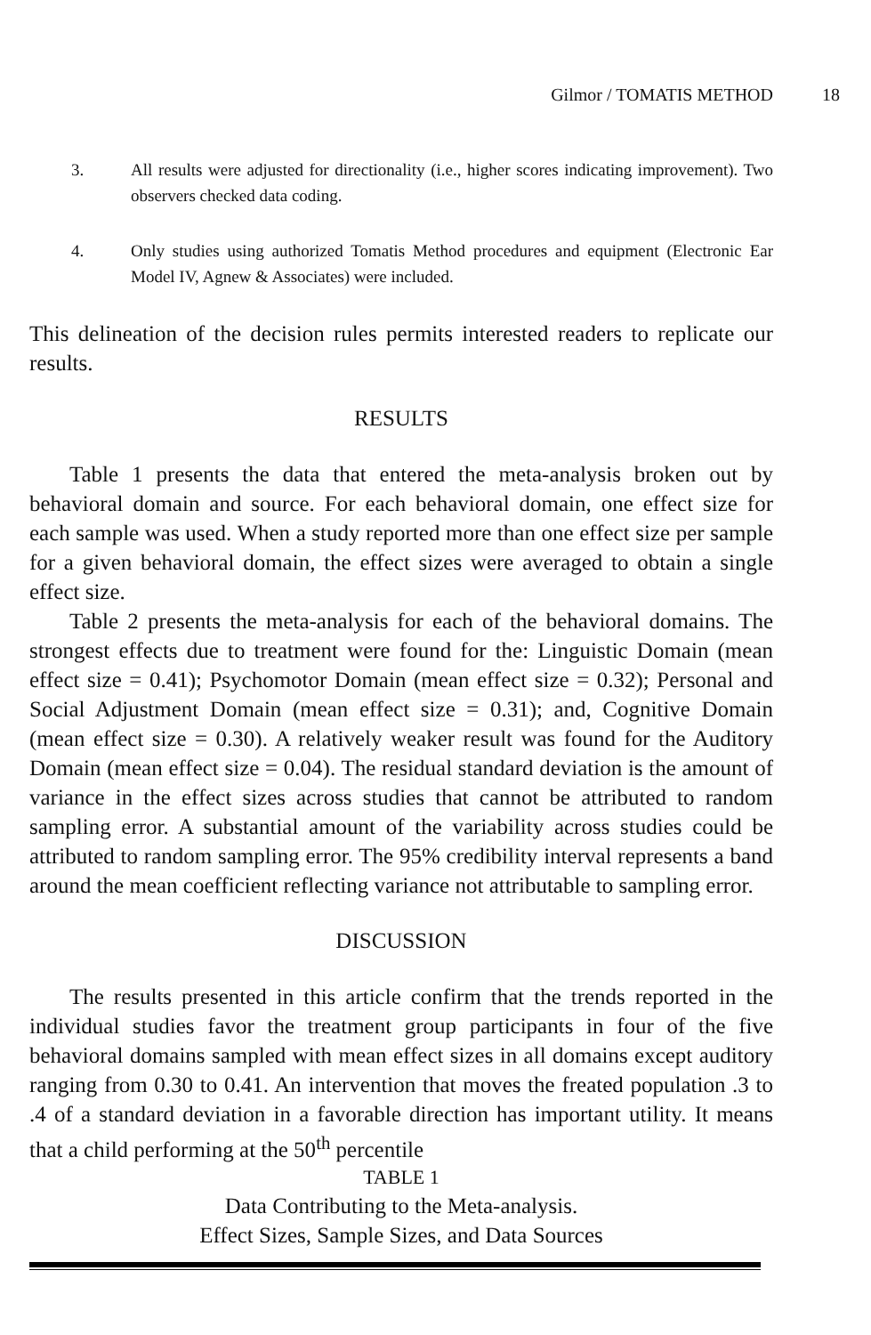Gilmor / TOMATIS METHOD 18
3. All results were adjusted for directionality (i.e., higher scores indicating improvement). Two observers checked data coding.
4. Only studies using authorized Tomatis Method procedures and equipment (Electronic Ear Model IV, Agnew & Associates) were included.
This delineation of the decision rules permits interested readers to replicate our results.
RESULTS
Table 1 presents the data that entered the meta-analysis broken out by behavioral domain and source. For each behavioral domain, one effect size for each sample was used. When a study reported more than one effect size per sample for a given behavioral domain, the effect sizes were averaged to obtain a single effect size.
Table 2 presents the meta-analysis for each of the behavioral domains. The strongest effects due to treatment were found for the: Linguistic Domain (mean effect size = 0.41); Psychomotor Domain (mean effect size = 0.32); Personal and Social Adjustment Domain (mean effect size = 0.31); and, Cognitive Domain (mean effect size = 0.30). A relatively weaker result was found for the Auditory Domain (mean effect size = 0.04). The residual standard deviation is the amount of variance in the effect sizes across studies that cannot be attributed to random sampling error. A substantial amount of the variability across studies could be attributed to random sampling error. The 95% credibility interval represents a band around the mean coefficient reflecting variance not attributable to sampling error.
DISCUSSION
The results presented in this article confirm that the trends reported in the individual studies favor the treatment group participants in four of the five behavioral domains sampled with mean effect sizes in all domains except auditory ranging from 0.30 to 0.41. An intervention that moves the freated population .3 to .4 of a standard deviation in a favorable direction has important utility. It means that a child performing at the 50<sup>th</sup> percentile
TABLE 1
Data Contributing to the Meta-analysis.
Effect Sizes, Sample Sizes, and Data Sources